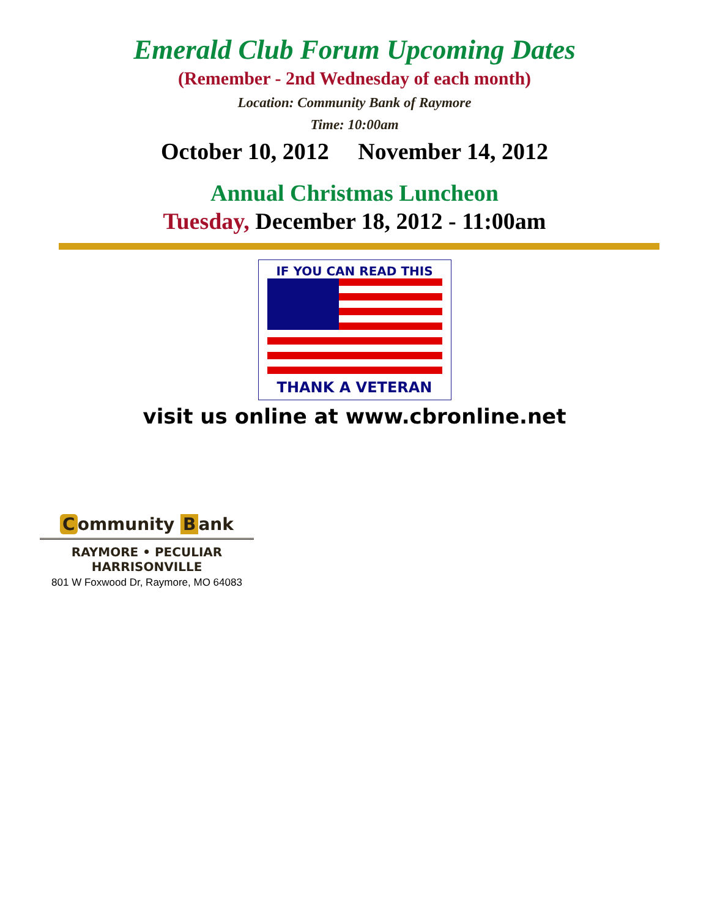Emerald Club Forum Upcoming Dates
(Remember - 2nd Wednesday of each month)
Location: Community Bank of Raymore
Time: 10:00am
October 10, 2012 November 14, 2012
Annual Christmas Luncheon
Tuesday, December 18, 2012 - 11:00am
IF YOU CAN READ THIS
THANK A VETERAN
visit us online at www.cbronline.net
Community B ank
RAYMORE • PECULIAR
HARRISONVILLE
801 W Foxwood Dr, Raymore, MO 64083